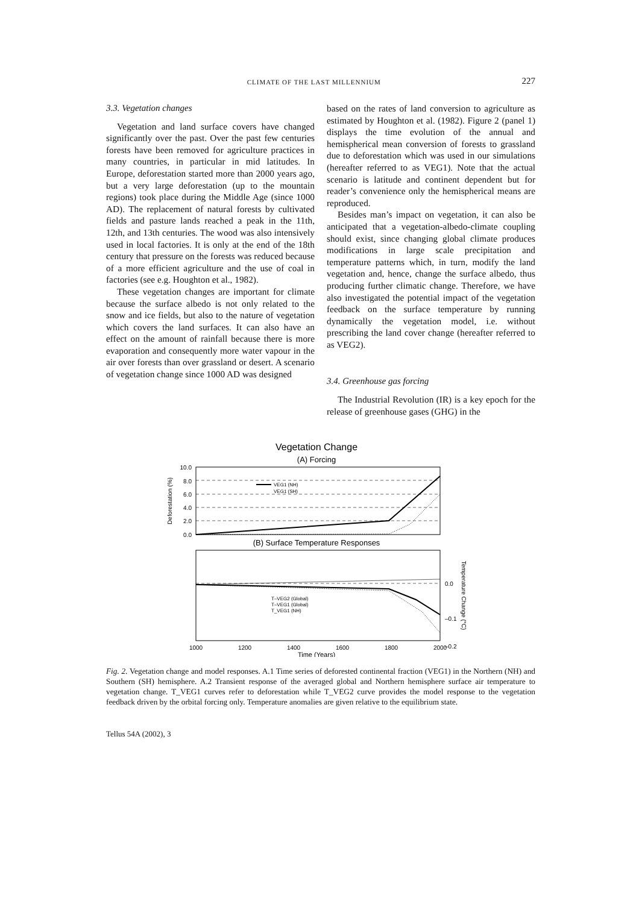CLIMATE OF THE LAST MILLENNIUM 227
3.3. Vegetation changes
Vegetation and land surface covers have changed significantly over the past. Over the past few centuries forests have been removed for agriculture practices in many countries, in particular in mid latitudes. In Europe, deforestation started more than 2000 years ago, but a very large deforestation (up to the mountain regions) took place during the Middle Age (since 1000 AD). The replacement of natural forests by cultivated fields and pasture lands reached a peak in the 11th, 12th, and 13th centuries. The wood was also intensively used in local factories. It is only at the end of the 18th century that pressure on the forests was reduced because of a more efficient agriculture and the use of coal in factories (see e.g. Houghton et al., 1982).
These vegetation changes are important for climate because the surface albedo is not only related to the snow and ice fields, but also to the nature of vegetation which covers the land surfaces. It can also have an effect on the amount of rainfall because there is more evaporation and consequently more water vapour in the air over forests than over grassland or desert. A scenario of vegetation change since 1000 AD was designed
based on the rates of land conversion to agriculture as estimated by Houghton et al. (1982). Figure 2 (panel 1) displays the time evolution of the annual and hemispherical mean conversion of forests to grassland due to deforestation which was used in our simulations (hereafter referred to as VEG1). Note that the actual scenario is latitude and continent dependent but for reader’s convenience only the hemispherical means are reproduced.
Besides man’s impact on vegetation, it can also be anticipated that a vegetation-albedo-climate coupling should exist, since changing global climate produces modifications in large scale precipitation and temperature patterns which, in turn, modify the land vegetation and, hence, change the surface albedo, thus producing further climatic change. Therefore, we have also investigated the potential impact of the vegetation feedback on the surface temperature by running dynamically the vegetation model, i.e. without prescribing the land cover change (hereafter referred to as VEG2).
3.4. Greenhouse gas forcing
The Industrial Revolution (IR) is a key epoch for the release of greenhouse gases (GHG) in the
Vegetation Change
(A) Forcing
10.0
8.0
6.0
4.0
2.0
0.0
Deforestation (%)
VEG1 (NH)
VEG1 (SH)
(B) Surface Temperature Responses
T–VEG2 (Global)
T–VEG1 (Global)
T_VEG1 (NH)
0.0
–0.1
–0.2
Temperature Change (°C)
1000
1200
1400
1600
1800
2000
Time (Years)
Fig. 2. Vegetation change and model responses. A.1 Time series of deforested continental fraction (VEG1) in the Northern (NH) and Southern (SH) hemisphere. A.2 Transient response of the averaged global and Northern hemisphere surface air temperature to vegetation change. T_VEG1 curves refer to deforestation while T_VEG2 curve provides the model response to the vegetation feedback driven by the orbital forcing only. Temperature anomalies are given relative to the equilibrium state.
Tellus 54A (2002), 3